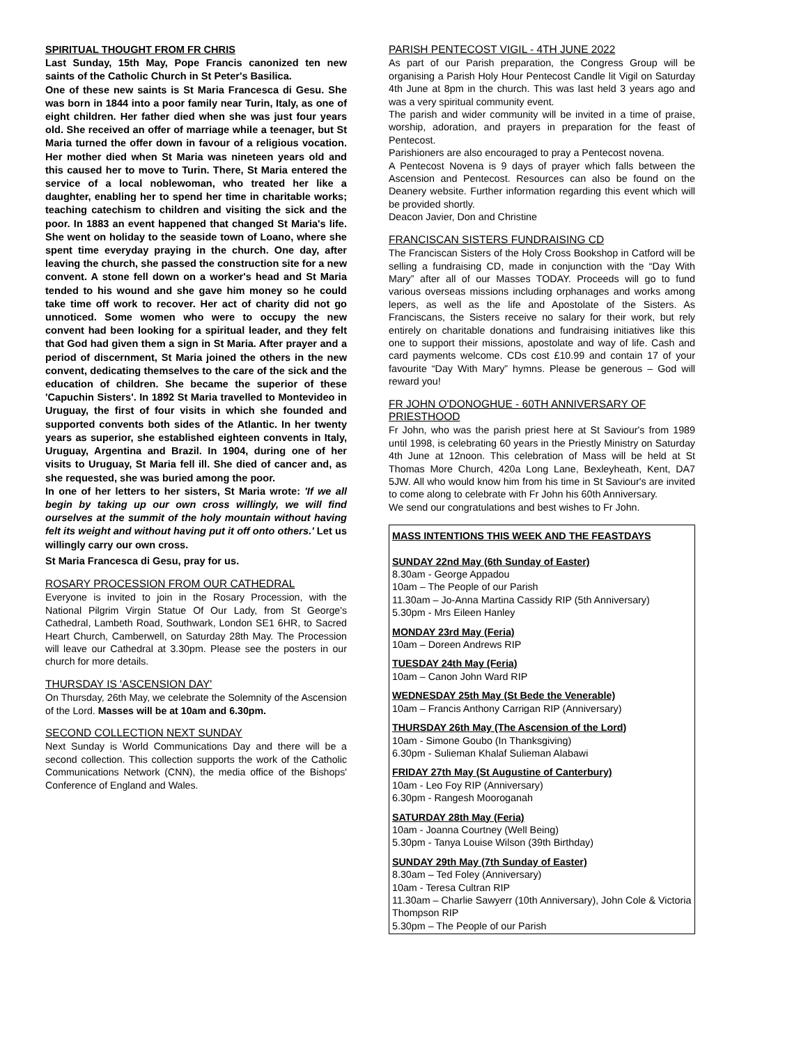SPIRITUAL THOUGHT FROM FR CHRIS
Last Sunday, 15th May, Pope Francis canonized ten new saints of the Catholic Church in St Peter's Basilica.
One of these new saints is St Maria Francesca di Gesu. She was born in 1844 into a poor family near Turin, Italy, as one of eight children. Her father died when she was just four years old. She received an offer of marriage while a teenager, but St Maria turned the offer down in favour of a religious vocation. Her mother died when St Maria was nineteen years old and this caused her to move to Turin. There, St Maria entered the service of a local noblewoman, who treated her like a daughter, enabling her to spend her time in charitable works; teaching catechism to children and visiting the sick and the poor. In 1883 an event happened that changed St Maria's life. She went on holiday to the seaside town of Loano, where she spent time everyday praying in the church. One day, after leaving the church, she passed the construction site for a new convent. A stone fell down on a worker's head and St Maria tended to his wound and she gave him money so he could take time off work to recover. Her act of charity did not go unnoticed. Some women who were to occupy the new convent had been looking for a spiritual leader, and they felt that God had given them a sign in St Maria. After prayer and a period of discernment, St Maria joined the others in the new convent, dedicating themselves to the care of the sick and the education of children. She became the superior of these 'Capuchin Sisters'. In 1892 St Maria travelled to Montevideo in Uruguay, the first of four visits in which she founded and supported convents both sides of the Atlantic. In her twenty years as superior, she established eighteen convents in Italy, Uruguay, Argentina and Brazil. In 1904, during one of her visits to Uruguay, St Maria fell ill. She died of cancer and, as she requested, she was buried among the poor.
In one of her letters to her sisters, St Maria wrote: 'If we all begin by taking up our own cross willingly, we will find ourselves at the summit of the holy mountain without having felt its weight and without having put it off onto others.' Let us willingly carry our own cross.
St Maria Francesca di Gesu, pray for us.
ROSARY PROCESSION FROM OUR CATHEDRAL
Everyone is invited to join in the Rosary Procession, with the National Pilgrim Virgin Statue Of Our Lady, from St George's Cathedral, Lambeth Road, Southwark, London SE1 6HR, to Sacred Heart Church, Camberwell, on Saturday 28th May. The Procession will leave our Cathedral at 3.30pm. Please see the posters in our church for more details.
THURSDAY IS 'ASCENSION DAY'
On Thursday, 26th May, we celebrate the Solemnity of the Ascension of the Lord. Masses will be at 10am and 6.30pm.
SECOND COLLECTION NEXT SUNDAY
Next Sunday is World Communications Day and there will be a second collection. This collection supports the work of the Catholic Communications Network (CNN), the media office of the Bishops' Conference of England and Wales.
PARISH PENTECOST VIGIL - 4TH JUNE 2022
As part of our Parish preparation, the Congress Group will be organising a Parish Holy Hour Pentecost Candle lit Vigil on Saturday 4th June at 8pm in the church. This was last held 3 years ago and was a very spiritual community event.
The parish and wider community will be invited in a time of praise, worship, adoration, and prayers in preparation for the feast of Pentecost.
Parishioners are also encouraged to pray a Pentecost novena.
A Pentecost Novena is 9 days of prayer which falls between the Ascension and Pentecost. Resources can also be found on the Deanery website. Further information regarding this event which will be provided shortly.
Deacon Javier, Don and Christine
FRANCISCAN SISTERS FUNDRAISING CD
The Franciscan Sisters of the Holy Cross Bookshop in Catford will be selling a fundraising CD, made in conjunction with the “Day With Mary” after all of our Masses TODAY. Proceeds will go to fund various overseas missions including orphanages and works among lepers, as well as the life and Apostolate of the Sisters. As Franciscans, the Sisters receive no salary for their work, but rely entirely on charitable donations and fundraising initiatives like this one to support their missions, apostolate and way of life. Cash and card payments welcome. CDs cost £10.99 and contain 17 of your favourite “Day With Mary” hymns. Please be generous – God will reward you!
FR JOHN O'DONOGHUE - 60TH ANNIVERSARY OF PRIESTHOOD
Fr John, who was the parish priest here at St Saviour's from 1989 until 1998, is celebrating 60 years in the Priestly Ministry on Saturday 4th June at 12noon. This celebration of Mass will be held at St Thomas More Church, 420a Long Lane, Bexleyheath, Kent, DA7 5JW. All who would know him from his time in St Saviour's are invited to come along to celebrate with Fr John his 60th Anniversary.
We send our congratulations and best wishes to Fr John.
MASS INTENTIONS THIS WEEK AND THE FEASTDAYS
SUNDAY 22nd May (6th Sunday of Easter)
8.30am - George Appadou
10am – The People of our Parish
11.30am – Jo-Anna Martina Cassidy RIP (5th Anniversary)
5.30pm - Mrs Eileen Hanley
MONDAY 23rd May (Feria)
10am – Doreen Andrews RIP
TUESDAY 24th May (Feria)
10am – Canon John Ward RIP
WEDNESDAY 25th May (St Bede the Venerable)
10am – Francis Anthony Carrigan RIP (Anniversary)
THURSDAY 26th May (The Ascension of the Lord)
10am - Simone Goubo (In Thanksgiving)
6.30pm - Sulieman Khalaf Sulieman Alabawi
FRIDAY 27th May (St Augustine of Canterbury)
10am - Leo Foy RIP (Anniversary)
6.30pm - Rangesh Mooroganah
SATURDAY 28th May (Feria)
10am - Joanna Courtney (Well Being)
5.30pm - Tanya Louise Wilson (39th Birthday)
SUNDAY 29th May (7th Sunday of Easter)
8.30am – Ted Foley (Anniversary)
10am - Teresa Cultran RIP
11.30am – Charlie Sawyerr (10th Anniversary), John Cole & Victoria Thompson RIP
5.30pm – The People of our Parish